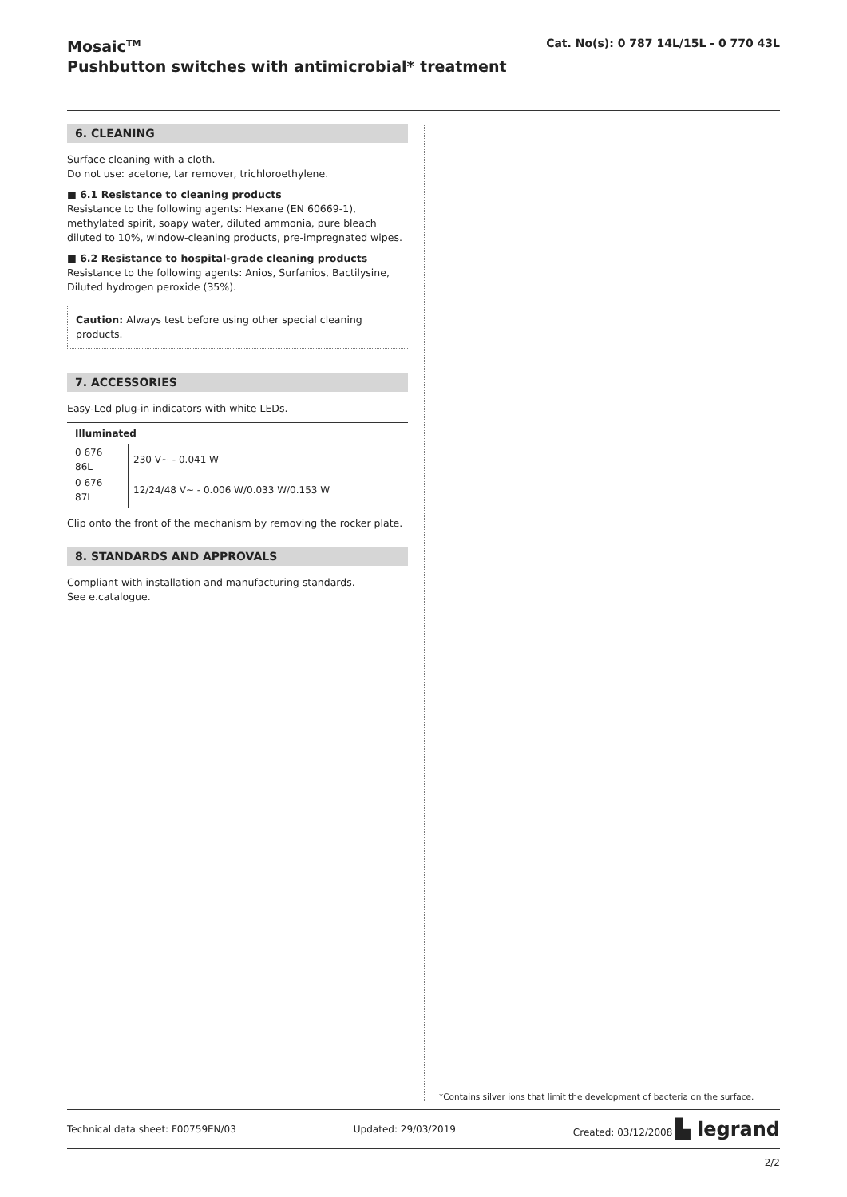Mosaic<sup>TM</sup>
Pushbutton switches with antimicrobial* treatment
Cat. No(s): 0 787 14L/15L - 0 770 43L
6. CLEANING
Surface cleaning with a cloth.
Do not use: acetone, tar remover, trichloroethylene.
■ 6.1 Resistance to cleaning products
Resistance to the following agents: Hexane (EN 60669-1), methylated spirit, soapy water, diluted ammonia, pure bleach diluted to 10%, window-cleaning products, pre-impregnated wipes.
■ 6.2 Resistance to hospital-grade cleaning products
Resistance to the following agents: Anios, Surfanios, Bactilysine, Diluted hydrogen peroxide (35%).
Caution: Always test before using other special cleaning products.
7. ACCESSORIES
Easy-Led plug-in indicators with white LEDs.
| Illuminated | |
| --- | --- |
| 0 676 86L | 230 V~ - 0.041 W |
| 0 676 87L | 12/24/48 V~ - 0.006 W/0.033 W/0.153 W |
Clip onto the front of the mechanism by removing the rocker plate.
8. STANDARDS AND APPROVALS
Compliant with installation and manufacturing standards.
See e.catalogue.
*Contains silver ions that limit the development of bacteria on the surface.
Technical data sheet: F00759EN/03 Updated: 29/03/2019 Created: 03/12/2008 ▙ legrand
2/2